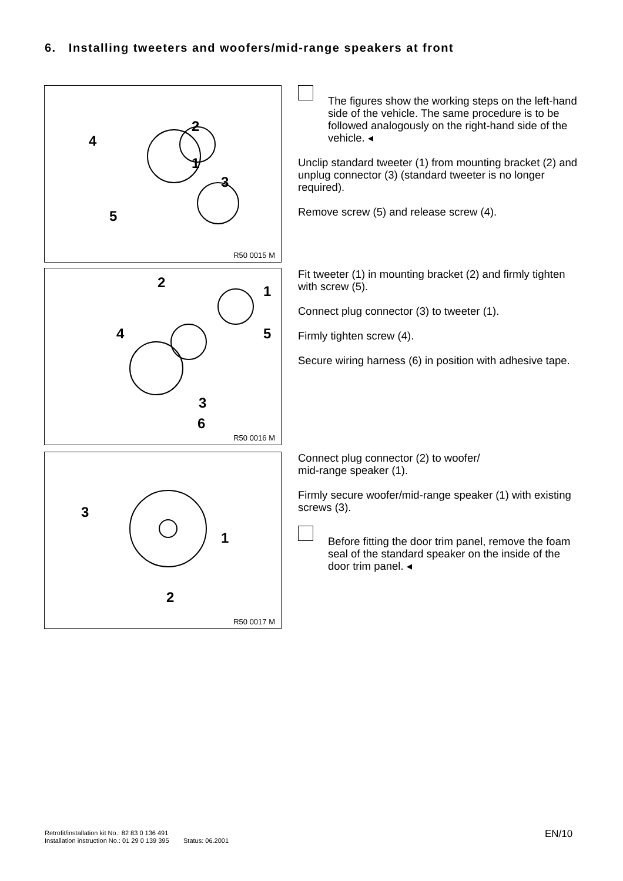6. Installing tweeters and woofers/mid-range speakers at front
2
4
1
3
5
R50 0015 M
The figures show the working steps on the left-hand side of the vehicle. The same procedure is to be followed analogously on the right-hand side of the vehicle. ◂
Unclip standard tweeter (1) from mounting bracket (2) and unplug connector (3) (standard tweeter is no longer required).
Remove screw (5) and release screw (4).
2
1
4 5
3
6
R50 0016 M
Fit tweeter (1) in mounting bracket (2) and firmly tighten with screw (5).
Connect plug connector (3) to tweeter (1).
Firmly tighten screw (4).
Secure wiring harness (6) in position with adhesive tape.
3
1
2
R50 0017 M
Connect plug connector (2) to woofer/
mid-range speaker (1).
Firmly secure woofer/mid-range speaker (1) with existing screws (3).
Before fitting the door trim panel, remove the foam seal of the standard speaker on the inside of the door trim panel. ◂
Retrofit/installation kit No.: 82 83 0 136 491
Installation instruction No.: 01 29 0 139 395 Status: 06.2001
EN/10